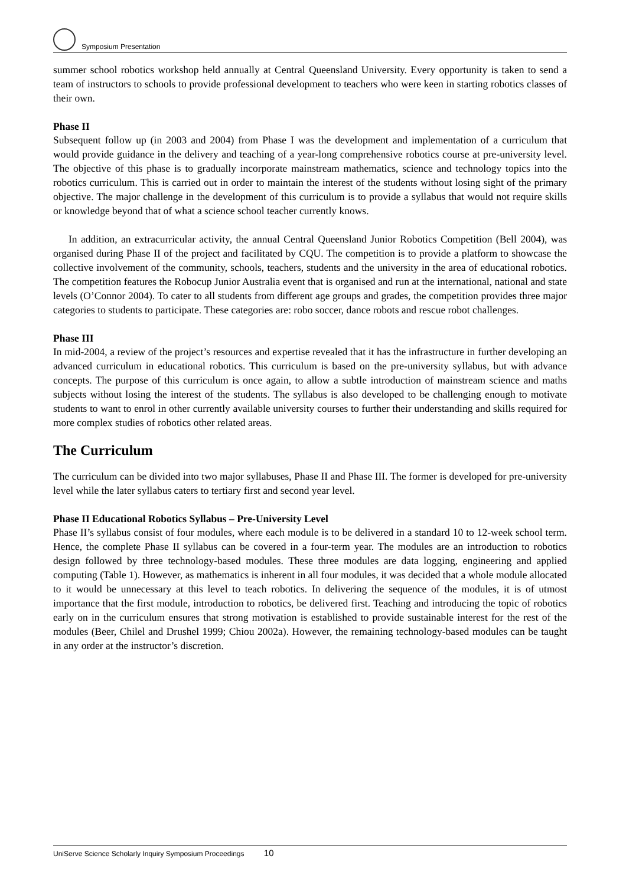Symposium Presentation
summer school robotics workshop held annually at Central Queensland University. Every opportunity is taken to send a team of instructors to schools to provide professional development to teachers who were keen in starting robotics classes of their own.
Phase II
Subsequent follow up (in 2003 and 2004) from Phase I was the development and implementation of a curriculum that would provide guidance in the delivery and teaching of a year-long comprehensive robotics course at pre-university level. The objective of this phase is to gradually incorporate mainstream mathematics, science and technology topics into the robotics curriculum. This is carried out in order to maintain the interest of the students without losing sight of the primary objective. The major challenge in the development of this curriculum is to provide a syllabus that would not require skills or knowledge beyond that of what a science school teacher currently knows.
In addition, an extracurricular activity, the annual Central Queensland Junior Robotics Competition (Bell 2004), was organised during Phase II of the project and facilitated by CQU. The competition is to provide a platform to showcase the collective involvement of the community, schools, teachers, students and the university in the area of educational robotics. The competition features the Robocup Junior Australia event that is organised and run at the international, national and state levels (O’Connor 2004). To cater to all students from different age groups and grades, the competition provides three major categories to students to participate. These categories are: robo soccer, dance robots and rescue robot challenges.
Phase III
In mid-2004, a review of the project’s resources and expertise revealed that it has the infrastructure in further developing an advanced curriculum in educational robotics. This curriculum is based on the pre-university syllabus, but with advance concepts. The purpose of this curriculum is once again, to allow a subtle introduction of mainstream science and maths subjects without losing the interest of the students. The syllabus is also developed to be challenging enough to motivate students to want to enrol in other currently available university courses to further their understanding and skills required for more complex studies of robotics other related areas.
The Curriculum
The curriculum can be divided into two major syllabuses, Phase II and Phase III. The former is developed for pre-university level while the later syllabus caters to tertiary first and second year level.
Phase II Educational Robotics Syllabus – Pre-University Level
Phase II’s syllabus consist of four modules, where each module is to be delivered in a standard 10 to 12-week school term. Hence, the complete Phase II syllabus can be covered in a four-term year. The modules are an introduction to robotics design followed by three technology-based modules. These three modules are data logging, engineering and applied computing (Table 1). However, as mathematics is inherent in all four modules, it was decided that a whole module allocated to it would be unnecessary at this level to teach robotics. In delivering the sequence of the modules, it is of utmost importance that the first module, introduction to robotics, be delivered first. Teaching and introducing the topic of robotics early on in the curriculum ensures that strong motivation is established to provide sustainable interest for the rest of the modules (Beer, Chilel and Drushel 1999; Chiou 2002a). However, the remaining technology-based modules can be taught in any order at the instructor’s discretion.
UniServe Science Scholarly Inquiry Symposium Proceedings 10